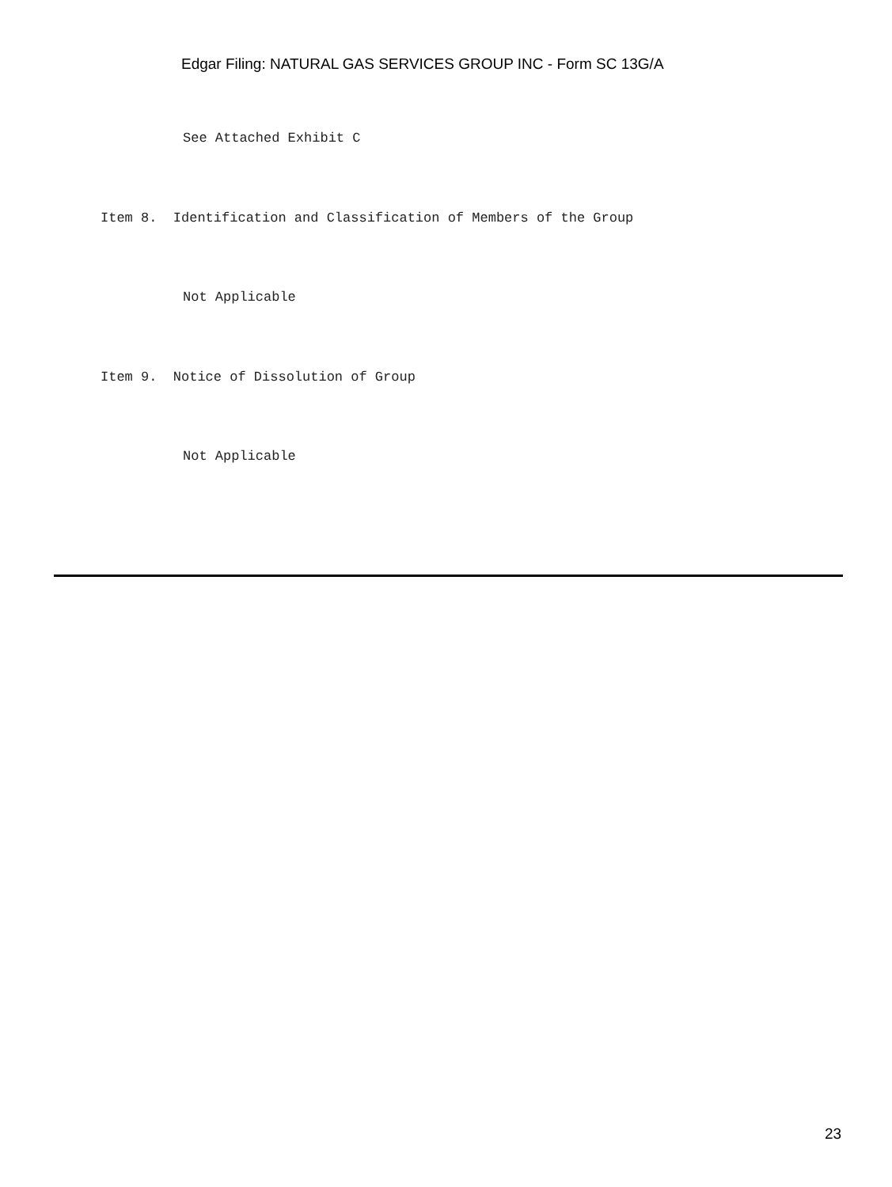Edgar Filing: NATURAL GAS SERVICES GROUP INC - Form SC 13G/A
See Attached Exhibit C
Item 8. Identification and Classification of Members of the Group
Not Applicable
Item 9. Notice of Dissolution of Group
Not Applicable
23